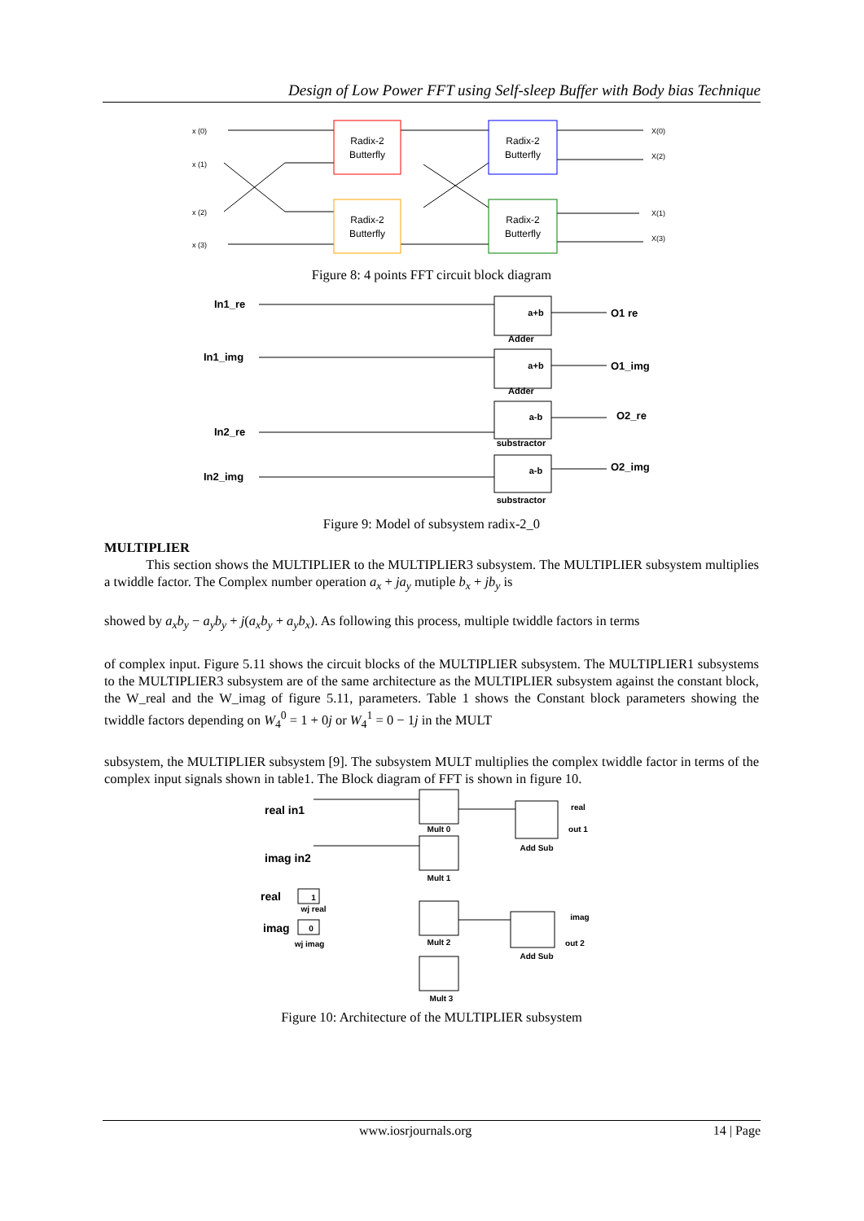Design of Low Power FFT using Self-sleep Buffer with Body bias Technique
x (0)
x (1)
x (2)
x (3)
X(0)
X(2)
X(1)
X(3)
Radix-2
Butterfly
Radix-2
Butterfly
Radix-2
Butterfly
Radix-2
Butterfly
Figure 8: 4 points FFT circuit block diagram
In1_re
In1_img
In2_re
In2_img
O1 re
O1_img
O2_re
O2_img
a+b
Adder
a+b
Adder
a-b
substractor
a-b
substractor
Figure 9: Model of subsystem radix-2_0
MULTIPLIER
This section shows the MULTIPLIER to the MULTIPLIER3 subsystem. The MULTIPLIER subsystem multiplies a twiddle factor. The Complex number operation a<sub>x</sub> + ja<sub>y</sub> mutiple b<sub>x</sub> + jb<sub>y</sub> is
showed by a<sub>x</sub>b<sub>y</sub> − a<sub>y</sub>b<sub>y</sub> + j(a<sub>x</sub>b<sub>y</sub> + a<sub>y</sub>b<sub>x</sub>). As following this process, multiple twiddle factors in terms
of complex input. Figure 5.11 shows the circuit blocks of the MULTIPLIER subsystem. The MULTIPLIER1 subsystems to the MULTIPLIER3 subsystem are of the same architecture as the MULTIPLIER subsystem against the constant block, the W_real and the W_imag of figure 5.11, parameters. Table 1 shows the Constant block parameters showing the twiddle factors depending on W<sub>4</sub><sup>0</sup> = 1 + 0j or W<sub>4</sub><sup>1</sup> = 0 − 1j in the MULT
subsystem, the MULTIPLIER subsystem [9]. The subsystem MULT multiplies the complex twiddle factor in terms of the complex input signals shown in table1. The Block diagram of FFT is shown in figure 10.
real in1
imag in2
real
imag
Mult 0
Mult 1
Mult 2
Mult 3
Add Sub
Add Sub
real
out 1
imag
out 2
wj real
wj imag
1
0
Figure 10: Architecture of the MULTIPLIER subsystem
www.iosrjournals.org 14 | Page